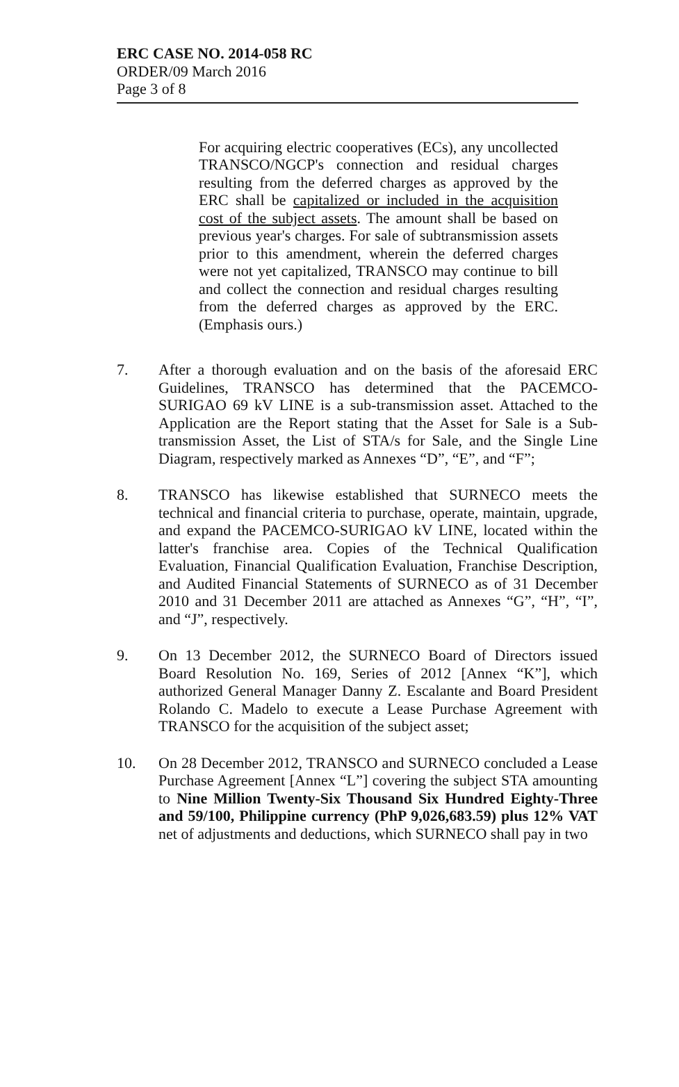ERC CASE NO. 2014-058 RC
ORDER/09 March 2016
Page 3 of 8
For acquiring electric cooperatives (ECs), any uncollected TRANSCO/NGCP's connection and residual charges resulting from the deferred charges as approved by the ERC shall be capitalized or included in the acquisition cost of the subject assets. The amount shall be based on previous year's charges. For sale of subtransmission assets prior to this amendment, wherein the deferred charges were not yet capitalized, TRANSCO may continue to bill and collect the connection and residual charges resulting from the deferred charges as approved by the ERC. (Emphasis ours.)
7. After a thorough evaluation and on the basis of the aforesaid ERC Guidelines, TRANSCO has determined that the PACEMCO-SURIGAO 69 kV LINE is a sub-transmission asset. Attached to the Application are the Report stating that the Asset for Sale is a Sub-transmission Asset, the List of STA/s for Sale, and the Single Line Diagram, respectively marked as Annexes “D”, “E”, and “F”;
8. TRANSCO has likewise established that SURNECO meets the technical and financial criteria to purchase, operate, maintain, upgrade, and expand the PACEMCO-SURIGAO kV LINE, located within the latter's franchise area. Copies of the Technical Qualification Evaluation, Financial Qualification Evaluation, Franchise Description, and Audited Financial Statements of SURNECO as of 31 December 2010 and 31 December 2011 are attached as Annexes “G”, “H”, “I”, and “J”, respectively.
9. On 13 December 2012, the SURNECO Board of Directors issued Board Resolution No. 169, Series of 2012 [Annex “K”], which authorized General Manager Danny Z. Escalante and Board President Rolando C. Madelo to execute a Lease Purchase Agreement with TRANSCO for the acquisition of the subject asset;
10. On 28 December 2012, TRANSCO and SURNECO concluded a Lease Purchase Agreement [Annex “L”] covering the subject STA amounting to Nine Million Twenty-Six Thousand Six Hundred Eighty-Three and 59/100, Philippine currency (PhP 9,026,683.59) plus 12% VAT net of adjustments and deductions, which SURNECO shall pay in two